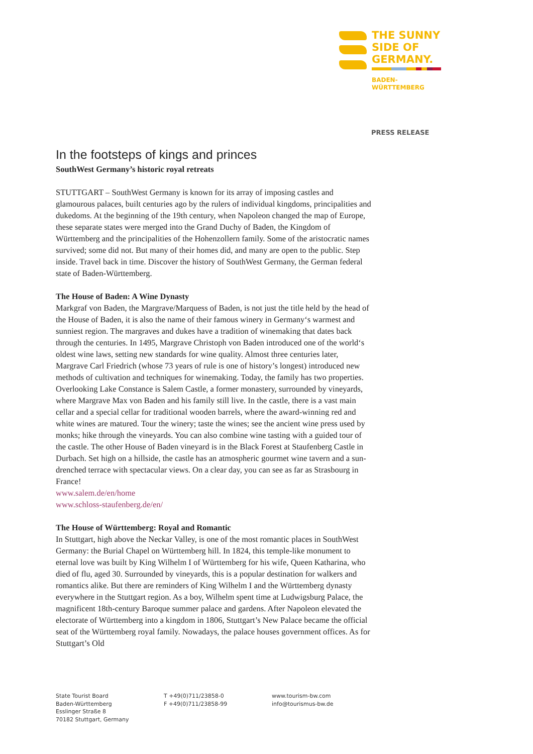THE SUNNY
SIDE OF
GERMANY.
BADEN-
WÜRTTEMBERG
PRESS RELEASE
In the footsteps of kings and princes
SouthWest Germany’s historic royal retreats
STUTTGART – SouthWest Germany is known for its array of imposing castles and glamourous palaces, built centuries ago by the rulers of individual kingdoms, principalities and dukedoms. At the beginning of the 19th century, when Napoleon changed the map of Europe, these separate states were merged into the Grand Duchy of Baden, the Kingdom of Württemberg and the principalities of the Hohenzollern family. Some of the aristocratic names survived; some did not. But many of their homes did, and many are open to the public. Step inside. Travel back in time. Discover the history of SouthWest Germany, the German federal state of Baden-Württemberg.
The House of Baden: A Wine Dynasty
Markgraf von Baden, the Margrave/Marquess of Baden, is not just the title held by the head of the House of Baden, it is also the name of their famous winery in Germany‘s warmest and sunniest region. The margraves and dukes have a tradition of winemaking that dates back through the centuries. In 1495, Margrave Christoph von Baden introduced one of the world‘s oldest wine laws, setting new standards for wine quality. Almost three centuries later, Margrave Carl Friedrich (whose 73 years of rule is one of history’s longest) introduced new methods of cultivation and techniques for winemaking. Today, the family has two properties. Overlooking Lake Constance is Salem Castle, a former monastery, surrounded by vineyards, where Margrave Max von Baden and his family still live. In the castle, there is a vast main cellar and a special cellar for traditional wooden barrels, where the award-winning red and white wines are matured. Tour the winery; taste the wines; see the ancient wine press used by monks; hike through the vineyards. You can also combine wine tasting with a guided tour of the castle. The other House of Baden vineyard is in the Black Forest at Staufenberg Castle in Durbach. Set high on a hillside, the castle has an atmospheric gourmet wine tavern and a sun-drenched terrace with spectacular views. On a clear day, you can see as far as Strasbourg in France!
www.salem.de/en/home
www.schloss-staufenberg.de/en/
The House of Württemberg: Royal and Romantic
In Stuttgart, high above the Neckar Valley, is one of the most romantic places in SouthWest Germany: the Burial Chapel on Württemberg hill. In 1824, this temple-like monument to eternal love was built by King Wilhelm I of Württemberg for his wife, Queen Katharina, who died of flu, aged 30. Surrounded by vineyards, this is a popular destination for walkers and romantics alike. But there are reminders of King Wilhelm I and the Württemberg dynasty everywhere in the Stuttgart region. As a boy, Wilhelm spent time at Ludwigsburg Palace, the magnificent 18th-century Baroque summer palace and gardens. After Napoleon elevated the electorate of Württemberg into a kingdom in 1806, Stuttgart’s New Palace became the official seat of the Württemberg royal family. Nowadays, the palace houses government offices. As for Stuttgart’s Old
State Tourist Board
Baden-Württemberg
Esslinger Straße 8
70182 Stuttgart, Germany
T +49(0)711/23858-0
F +49(0)711/23858-99
www.tourism-bw.com
info@tourismus-bw.de